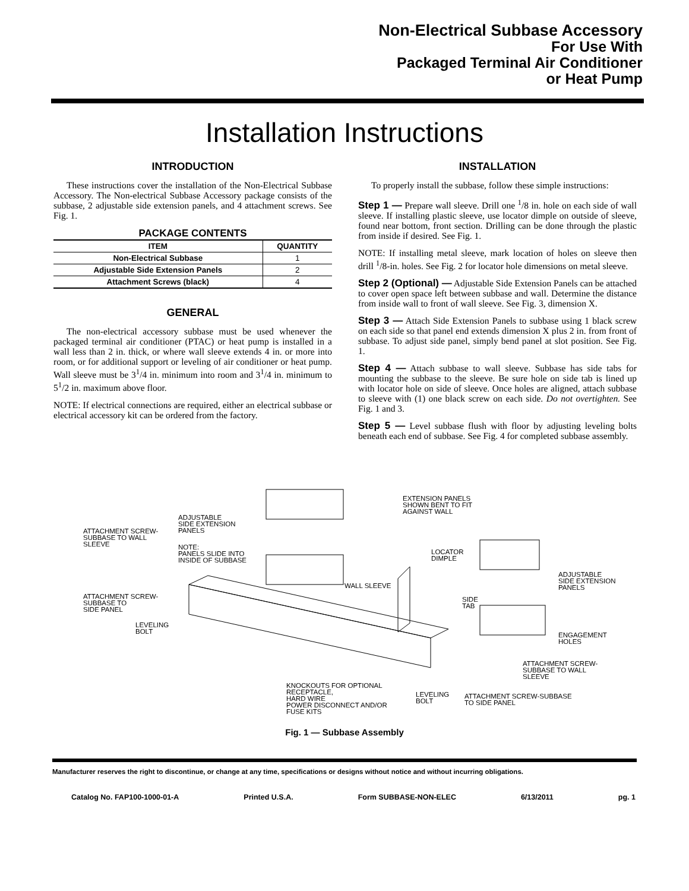Non-Electrical Subbase Accessory
For Use With
Packaged Terminal Air Conditioner
or Heat Pump
Installation Instructions
INTRODUCTION
These instructions cover the installation of the Non-Electrical Subbase Accessory. The Non-electrical Subbase Accessory package consists of the subbase, 2 adjustable side extension panels, and 4 attachment screws. See Fig. 1.
PACKAGE CONTENTS
| ITEM | QUANTITY |
| --- | --- |
| Non-Electrical Subbase | 1 |
| Adjustable Side Extension Panels | 2 |
| Attachment Screws (black) | 4 |
GENERAL
The non-electrical accessory subbase must be used whenever the packaged terminal air conditioner (PTAC) or heat pump is installed in a wall less than 2 in. thick, or where wall sleeve extends 4 in. or more into room, or for additional support or leveling of air conditioner or heat pump. Wall sleeve must be 3<sup>1</sup>/4 in. minimum into room and 3<sup>1</sup>/4 in. minimum to 5<sup>1</sup>/2 in. maximum above floor.
NOTE: If electrical connections are required, either an electrical subbase or electrical accessory kit can be ordered from the factory.
INSTALLATION
To properly install the subbase, follow these simple instructions:
Step 1 — Prepare wall sleeve. Drill one <sup>1</sup>/8 in. hole on each side of wall sleeve. If installing plastic sleeve, use locator dimple on outside of sleeve, found near bottom, front section. Drilling can be done through the plastic from inside if desired. See Fig. 1.
NOTE: If installing metal sleeve, mark location of holes on sleeve then drill <sup>1</sup>/8-in. holes. See Fig. 2 for locator hole dimensions on metal sleeve.
Step 2 (Optional) — Adjustable Side Extension Panels can be attached to cover open space left between subbase and wall. Determine the distance from inside wall to front of wall sleeve. See Fig. 3, dimension X.
Step 3 — Attach Side Extension Panels to subbase using 1 black screw on each side so that panel end extends dimension X plus 2 in. from front of subbase. To adjust side panel, simply bend panel at slot position. See Fig. 1.
Step 4 — Attach subbase to wall sleeve. Subbase has side tabs for mounting the subbase to the sleeve. Be sure hole on side tab is lined up with locator hole on side of sleeve. Once holes are aligned, attach subbase to sleeve with (1) one black screw on each side. Do not overtighten. See Fig. 1 and 3.
Step 5 — Level subbase flush with floor by adjusting leveling bolts beneath each end of subbase. See Fig. 4 for completed subbase assembly.
ADJUSTABLE
SIDE EXTENSION
PANELS ATTACHMENT SCREW-
SUBBASE TO WALL
SLEEVE NOTE:
PANELS SLIDE INTO
INSIDE OF SUBBASE
EXTENSION PANELS
SHOWN BENT TO FIT
AGAINST WALL
LOCATOR
DIMPLE
WALL SLEEVE
ADJUSTABLE
SIDE EXTENSION
PANELS
ATTACHMENT SCREW-
SUBBASE TO
SIDE PANEL
SIDE
TAB
LEVELING
BOLT ENGAGEMENT
HOLES
ATTACHMENT SCREW-
SUBBASE TO WALL
SLEEVE
KNOCKOUTS FOR OPTIONAL
RECEPTACLE,
HARD WIRE
POWER DISCONNECT AND/OR
FUSE KITS
LEVELING
BOLT
ATTACHMENT SCREW-SUBBASE
TO SIDE PANEL
Fig. 1 — Subbase Assembly
Manufacturer reserves the right to discontinue, or change at any time, specifications or designs without notice and without incurring obligations.
Catalog No. FAP100-1000-01-A Printed U.S.A. Form SUBBASE-NON-ELEC 6/13/2011 pg. 1